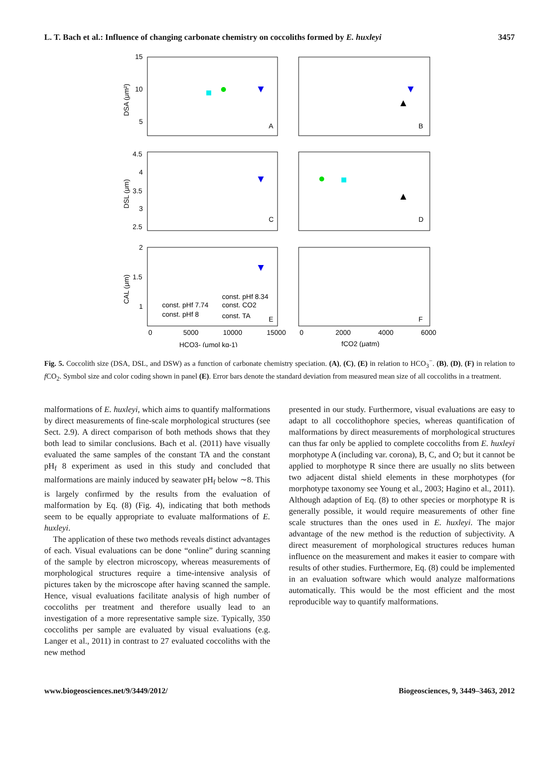L. T. Bach et al.: Influence of changing carbonate chemistry on coccoliths formed by E. huxleyi 3457
15
10
5
4.5
4
3.5
3
2.5
2
1.5
1
DSA (μm²)
DSL (μm)
CAL (μm)
A
B
C
D
E
F
0
5000
10000
15000
0
2000
4000
6000
HCO3- (μmol kg-1)
fCO2 (μatm)
const. pHf 7.74
const. pHf 8.34
const. pHf 8
const. CO2
const. TA
Fig. 5. Coccolith size (DSA, DSL, and DSW) as a function of carbonate chemistry speciation. (A), (C), (E) in relation to HCO<sub>3</sub><sup>−</sup>. (B), (D), (F) in relation to f CO<sub>2</sub>. Symbol size and color coding shown in panel (E). Error bars denote the standard deviation from measured mean size of all coccoliths in a treatment.
malformations of E. huxleyi, which aims to quantify malformations by direct measurements of fine-scale morphological structures (see Sect. 2.9). A direct comparison of both methods shows that they both lead to similar conclusions. Bach et al. (2011) have visually evaluated the same samples of the constant TA and the constant pH<sub>f</sub> 8 experiment as used in this study and concluded that malformations are mainly induced by seawater pH<sub>f</sub> below ∼8. This is largely confirmed by the results from the evaluation of malformation by Eq. (8) (Fig. 4), indicating that both methods seem to be equally appropriate to evaluate malformations of E. huxleyi.
The application of these two methods reveals distinct advantages of each. Visual evaluations can be done “online” during scanning of the sample by electron microscopy, whereas measurements of morphological structures require a time-intensive analysis of pictures taken by the microscope after having scanned the sample. Hence, visual evaluations facilitate analysis of high number of coccoliths per treatment and therefore usually lead to an investigation of a more representative sample size. Typically, 350 coccoliths per sample are evaluated by visual evaluations (e.g. Langer et al., 2011) in contrast to 27 evaluated coccoliths with the new method
presented in our study. Furthermore, visual evaluations are easy to adapt to all coccolithophore species, whereas quantification of malformations by direct measurements of morphological structures can thus far only be applied to complete coccoliths from E. huxleyi morphotype A (including var. corona), B, C, and O; but it cannot be applied to morphotype R since there are usually no slits between two adjacent distal shield elements in these morphotypes (for morphotype taxonomy see Young et al., 2003; Hagino et al., 2011). Although adaption of Eq. (8) to other species or morphotype R is generally possible, it would require measurements of other fine scale structures than the ones used in E. huxleyi. The major advantage of the new method is the reduction of subjectivity. A direct measurement of morphological structures reduces human influence on the measurement and makes it easier to compare with results of other studies. Furthermore, Eq. (8) could be implemented in an evaluation software which would analyze malformations automatically. This would be the most efficient and the most reproducible way to quantify malformations.
www.biogeosciences.net/9/3449/2012/ Biogeosciences, 9, 3449–3463, 2012